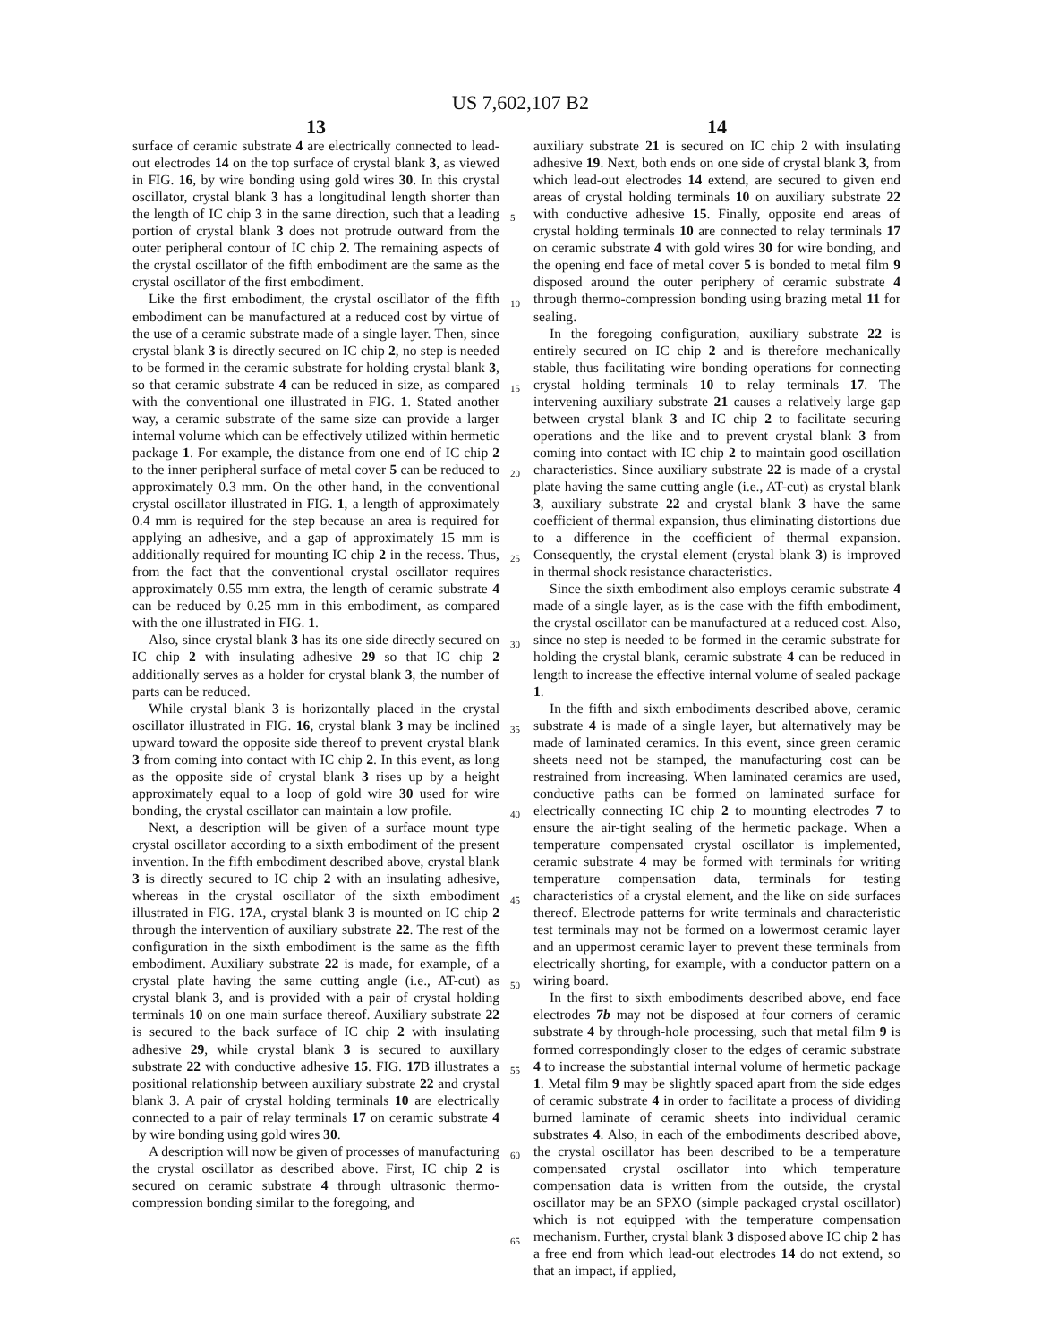US 7,602,107 B2
13
surface of ceramic substrate 4 are electrically connected to lead-out electrodes 14 on the top surface of crystal blank 3, as viewed in FIG. 16, by wire bonding using gold wires 30. In this crystal oscillator, crystal blank 3 has a longitudinal length shorter than the length of IC chip 3 in the same direction, such that a leading portion of crystal blank 3 does not protrude outward from the outer peripheral contour of IC chip 2. The remaining aspects of the crystal oscillator of the fifth embodiment are the same as the crystal oscillator of the first embodiment.
Like the first embodiment, the crystal oscillator of the fifth embodiment can be manufactured at a reduced cost by virtue of the use of a ceramic substrate made of a single layer. Then, since crystal blank 3 is directly secured on IC chip 2, no step is needed to be formed in the ceramic substrate for holding crystal blank 3, so that ceramic substrate 4 can be reduced in size, as compared with the conventional one illustrated in FIG. 1. Stated another way, a ceramic substrate of the same size can provide a larger internal volume which can be effectively utilized within hermetic package 1. For example, the distance from one end of IC chip 2 to the inner peripheral surface of metal cover 5 can be reduced to approximately 0.3 mm. On the other hand, in the conventional crystal oscillator illustrated in FIG. 1, a length of approximately 0.4 mm is required for the step because an area is required for applying an adhesive, and a gap of approximately 15 mm is additionally required for mounting IC chip 2 in the recess. Thus, from the fact that the conventional crystal oscillator requires approximately 0.55 mm extra, the length of ceramic substrate 4 can be reduced by 0.25 mm in this embodiment, as compared with the one illustrated in FIG. 1.
Also, since crystal blank 3 has its one side directly secured on IC chip 2 with insulating adhesive 29 so that IC chip 2 additionally serves as a holder for crystal blank 3, the number of parts can be reduced.
While crystal blank 3 is horizontally placed in the crystal oscillator illustrated in FIG. 16, crystal blank 3 may be inclined upward toward the opposite side thereof to prevent crystal blank 3 from coming into contact with IC chip 2. In this event, as long as the opposite side of crystal blank 3 rises up by a height approximately equal to a loop of gold wire 30 used for wire bonding, the crystal oscillator can maintain a low profile.
Next, a description will be given of a surface mount type crystal oscillator according to a sixth embodiment of the present invention. In the fifth embodiment described above, crystal blank 3 is directly secured to IC chip 2 with an insulating adhesive, whereas in the crystal oscillator of the sixth embodiment illustrated in FIG. 17 A, crystal blank 3 is mounted on IC chip 2 through the intervention of auxiliary substrate 22. The rest of the configuration in the sixth embodiment is the same as the fifth embodiment. Auxiliary substrate 22 is made, for example, of a crystal plate having the same cutting angle (i.e., AT-cut) as crystal blank 3, and is provided with a pair of crystal holding terminals 10 on one main surface thereof. Auxiliary substrate 22 is secured to the back surface of IC chip 2 with insulating adhesive 29, while crystal blank 3 is secured to auxillary substrate 22 with conductive adhesive 15. FIG. 17 B illustrates a positional relationship between auxiliary substrate 22 and crystal blank 3. A pair of crystal holding terminals 10 are electrically connected to a pair of relay terminals 17 on ceramic substrate 4 by wire bonding using gold wires 30.
A description will now be given of processes of manufacturing the crystal oscillator as described above. First, IC chip 2 is secured on ceramic substrate 4 through ultrasonic thermo-compression bonding similar to the foregoing, and
14
auxiliary substrate 21 is secured on IC chip 2 with insulating adhesive 19. Next, both ends on one side of crystal blank 3, from which lead-out electrodes 14 extend, are secured to given end areas of crystal holding terminals 10 on auxiliary substrate 22 with conductive adhesive 15. Finally, opposite end areas of crystal holding terminals 10 are connected to relay terminals 17 on ceramic substrate 4 with gold wires 30 for wire bonding, and the opening end face of metal cover 5 is bonded to metal film 9 disposed around the outer periphery of ceramic substrate 4 through thermo-compression bonding using brazing metal 11 for sealing.
In the foregoing configuration, auxiliary substrate 22 is entirely secured on IC chip 2 and is therefore mechanically stable, thus facilitating wire bonding operations for connecting crystal holding terminals 10 to relay terminals 17. The intervening auxiliary substrate 21 causes a relatively large gap between crystal blank 3 and IC chip 2 to facilitate securing operations and the like and to prevent crystal blank 3 from coming into contact with IC chip 2 to maintain good oscillation characteristics. Since auxiliary substrate 22 is made of a crystal plate having the same cutting angle (i.e., AT-cut) as crystal blank 3, auxiliary substrate 22 and crystal blank 3 have the same coefficient of thermal expansion, thus eliminating distortions due to a difference in the coefficient of thermal expansion. Consequently, the crystal element (crystal blank 3) is improved in thermal shock resistance characteristics.
Since the sixth embodiment also employs ceramic substrate 4 made of a single layer, as is the case with the fifth embodiment, the crystal oscillator can be manufactured at a reduced cost. Also, since no step is needed to be formed in the ceramic substrate for holding the crystal blank, ceramic substrate 4 can be reduced in length to increase the effective internal volume of sealed package 1.
In the fifth and sixth embodiments described above, ceramic substrate 4 is made of a single layer, but alternatively may be made of laminated ceramics. In this event, since green ceramic sheets need not be stamped, the manufacturing cost can be restrained from increasing. When laminated ceramics are used, conductive paths can be formed on laminated surface for electrically connecting IC chip 2 to mounting electrodes 7 to ensure the air-tight sealing of the hermetic package. When a temperature compensated crystal oscillator is implemented, ceramic substrate 4 may be formed with terminals for writing temperature compensation data, terminals for testing characteristics of a crystal element, and the like on side surfaces thereof. Electrode patterns for write terminals and characteristic test terminals may not be formed on a lowermost ceramic layer and an uppermost ceramic layer to prevent these terminals from electrically shorting, for example, with a conductor pattern on a wiring board.
In the first to sixth embodiments described above, end face electrodes 7b may not be disposed at four corners of ceramic substrate 4 by through-hole processing, such that metal film 9 is formed correspondingly closer to the edges of ceramic substrate 4 to increase the substantial internal volume of hermetic package 1. Metal film 9 may be slightly spaced apart from the side edges of ceramic substrate 4 in order to facilitate a process of dividing burned laminate of ceramic sheets into individual ceramic substrates 4. Also, in each of the embodiments described above, the crystal oscillator has been described to be a temperature compensated crystal oscillator into which temperature compensation data is written from the outside, the crystal oscillator may be an SPXO (simple packaged crystal oscillator) which is not equipped with the temperature compensation mechanism. Further, crystal blank 3 disposed above IC chip 2 has a free end from which lead-out electrodes 14 do not extend, so that an impact, if applied,
5
10
15
20
25
30
35
40
45
50
55
60
65